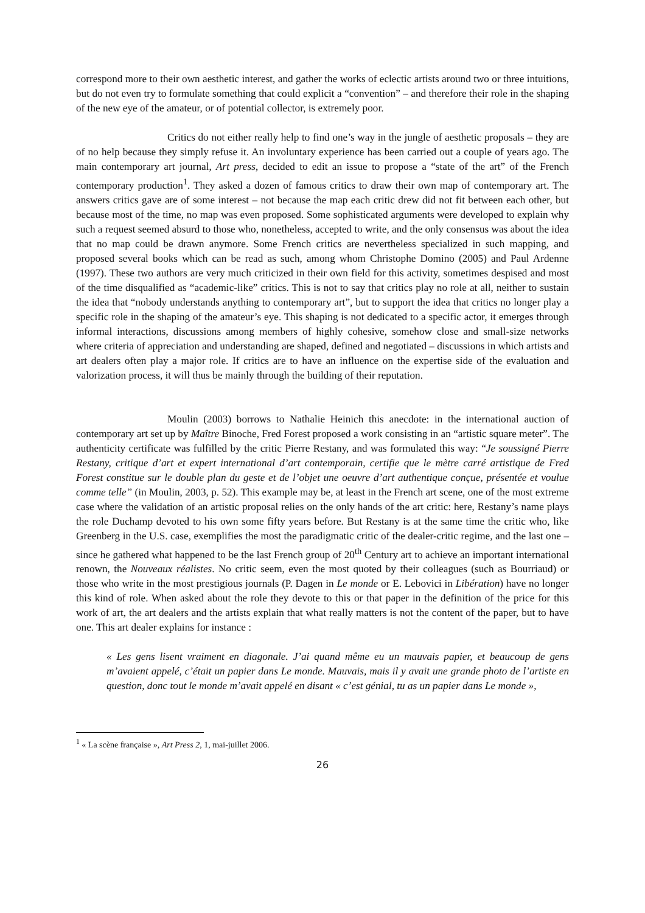correspond more to their own aesthetic interest, and gather the works of eclectic artists around two or three intuitions, but do not even try to formulate something that could explicit a “convention” – and therefore their role in the shaping of the new eye of the amateur, or of potential collector, is extremely poor.
Critics do not either really help to find one’s way in the jungle of aesthetic proposals – they are of no help because they simply refuse it. An involuntary experience has been carried out a couple of years ago. The main contemporary art journal, Art press, decided to edit an issue to propose a “state of the art” of the French contemporary production<sup>1</sup>. They asked a dozen of famous critics to draw their own map of contemporary art. The answers critics gave are of some interest – not because the map each critic drew did not fit between each other, but because most of the time, no map was even proposed. Some sophisticated arguments were developed to explain why such a request seemed absurd to those who, nonetheless, accepted to write, and the only consensus was about the idea that no map could be drawn anymore. Some French critics are nevertheless specialized in such mapping, and proposed several books which can be read as such, among whom Christophe Domino (2005) and Paul Ardenne (1997). These two authors are very much criticized in their own field for this activity, sometimes despised and most of the time disqualified as “academic-like” critics. This is not to say that critics play no role at all, neither to sustain the idea that “nobody understands anything to contemporary art”, but to support the idea that critics no longer play a specific role in the shaping of the amateur’s eye. This shaping is not dedicated to a specific actor, it emerges through informal interactions, discussions among members of highly cohesive, somehow close and small-size networks where criteria of appreciation and understanding are shaped, defined and negotiated – discussions in which artists and art dealers often play a major role. If critics are to have an influence on the expertise side of the evaluation and valorization process, it will thus be mainly through the building of their reputation.
Moulin (2003) borrows to Nathalie Heinich this anecdote: in the international auction of contemporary art set up by Maître Binoche, Fred Forest proposed a work consisting in an “artistic square meter”. The authenticity certificate was fulfilled by the critic Pierre Restany, and was formulated this way: “Je soussigné Pierre Restany, critique d’art et expert international d’art contemporain, certifie que le mètre carré artistique de Fred Forest constitue sur le double plan du geste et de l’objet une oeuvre d’art authentique conçue, présentée et voulue comme telle” (in Moulin, 2003, p. 52). This example may be, at least in the French art scene, one of the most extreme case where the validation of an artistic proposal relies on the only hands of the art critic: here, Restany’s name plays the role Duchamp devoted to his own some fifty years before. But Restany is at the same time the critic who, like Greenberg in the U.S. case, exemplifies the most the paradigmatic critic of the dealer-critic regime, and the last one – since he gathered what happened to be the last French group of 20<sup>th</sup> Century art to achieve an important international renown, the Nouveaux réalistes. No critic seem, even the most quoted by their colleagues (such as Bourriaud) or those who write in the most prestigious journals (P. Dagen in Le monde or E. Lebovici in Libération) have no longer this kind of role. When asked about the role they devote to this or that paper in the definition of the price for this work of art, the art dealers and the artists explain that what really matters is not the content of the paper, but to have one. This art dealer explains for instance :
« Les gens lisent vraiment en diagonale. J’ai quand même eu un mauvais papier, et beaucoup de gens m’avaient appelé, c’était un papier dans Le monde. Mauvais, mais il y avait une grande photo de l’artiste en question, donc tout le monde m’avait appelé en disant « c’est génial, tu as un papier dans Le monde »,
<sup>1</sup> « La scène française », Art Press 2, 1, mai-juillet 2006.
26